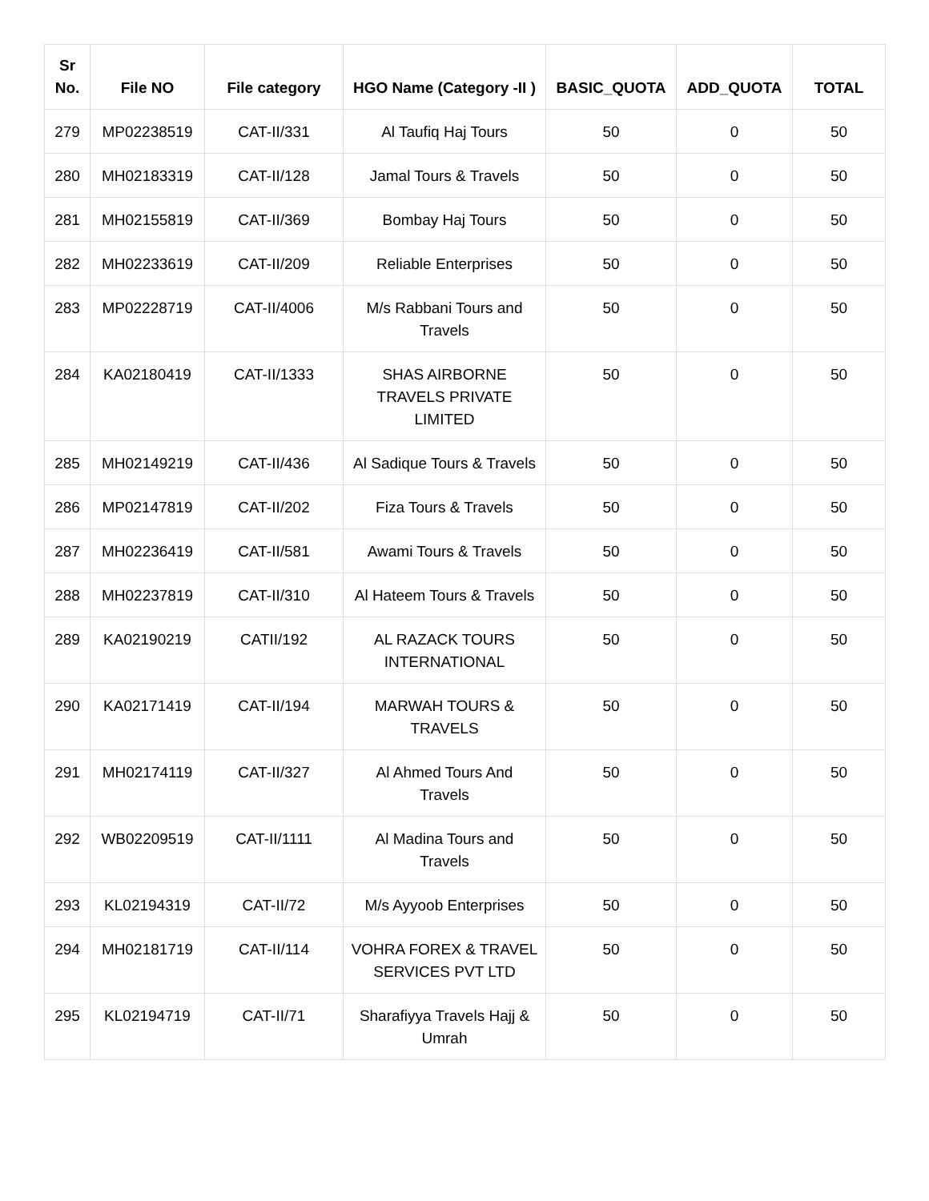| Sr No. | File NO | File category | HGO Name (Category -II ) | BASIC_QUOTA | ADD_QUOTA | TOTAL |
| --- | --- | --- | --- | --- | --- | --- |
| 279 | MP02238519 | CAT-II/331 | Al Taufiq Haj Tours | 50 | 0 | 50 |
| 280 | MH02183319 | CAT-II/128 | Jamal Tours & Travels | 50 | 0 | 50 |
| 281 | MH02155819 | CAT-II/369 | Bombay Haj Tours | 50 | 0 | 50 |
| 282 | MH02233619 | CAT-II/209 | Reliable Enterprises | 50 | 0 | 50 |
| 283 | MP02228719 | CAT-II/4006 | M/s Rabbani Tours and Travels | 50 | 0 | 50 |
| 284 | KA02180419 | CAT-II/1333 | SHAS AIRBORNE TRAVELS PRIVATE LIMITED | 50 | 0 | 50 |
| 285 | MH02149219 | CAT-II/436 | Al Sadique Tours & Travels | 50 | 0 | 50 |
| 286 | MP02147819 | CAT-II/202 | Fiza Tours & Travels | 50 | 0 | 50 |
| 287 | MH02236419 | CAT-II/581 | Awami Tours & Travels | 50 | 0 | 50 |
| 288 | MH02237819 | CAT-II/310 | Al Hateem Tours & Travels | 50 | 0 | 50 |
| 289 | KA02190219 | CATII/192 | AL RAZACK TOURS INTERNATIONAL | 50 | 0 | 50 |
| 290 | KA02171419 | CAT-II/194 | MARWAH TOURS & TRAVELS | 50 | 0 | 50 |
| 291 | MH02174119 | CAT-II/327 | Al Ahmed Tours And Travels | 50 | 0 | 50 |
| 292 | WB02209519 | CAT-II/1111 | Al Madina Tours and Travels | 50 | 0 | 50 |
| 293 | KL02194319 | CAT-II/72 | M/s Ayyoob Enterprises | 50 | 0 | 50 |
| 294 | MH02181719 | CAT-II/114 | VOHRA FOREX & TRAVEL SERVICES PVT LTD | 50 | 0 | 50 |
| 295 | KL02194719 | CAT-II/71 | Sharafiyya Travels Hajj & Umrah | 50 | 0 | 50 |